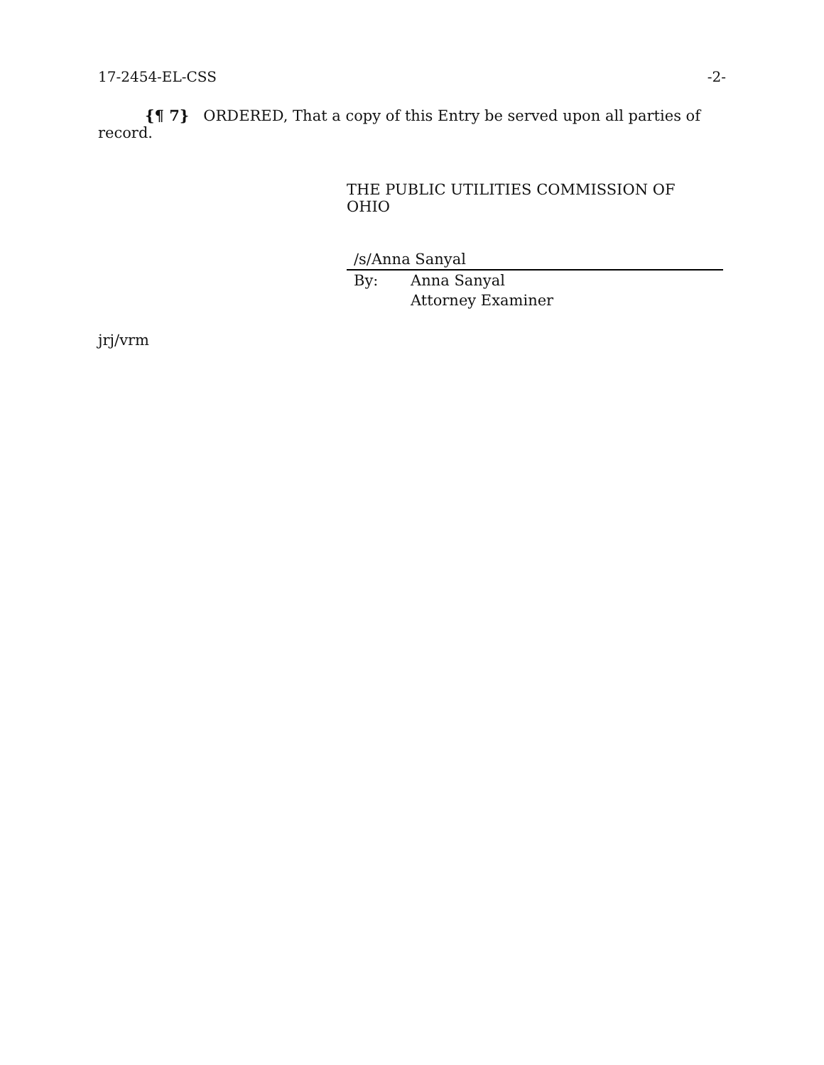17-2454-EL-CSS -2-
{¶ 7} ORDERED, That a copy of this Entry be served upon all parties of record.
THE PUBLIC UTILITIES COMMISSION OF OHIO
/s/Anna Sanyal
By: Anna Sanyal
Attorney Examiner
jrj/vrm